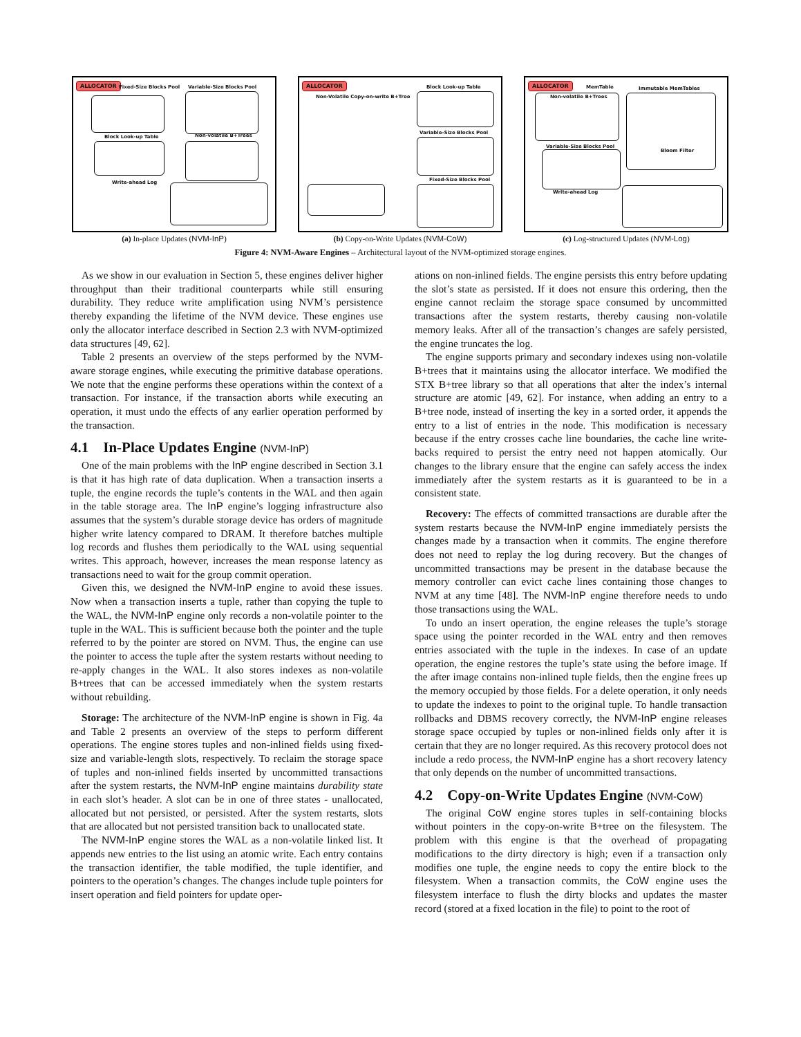ALLOCATOR Fixed-Size Blocks Pool Variable-Size Blocks Pool
Block Look-up Table Non-volatile B+Trees
Write-ahead Log
(a) In-place Updates (NVM-InP)
ALLOCATOR
Non-Volatile Copy-on-write B+Tree
Block Look-up Table
Variable-Size Blocks Pool
Fixed-Size Blocks Pool
(b) Copy-on-Write Updates (NVM-CoW)
ALLOCATOR MemTable Immutable MemTables
Non-volatile B+Trees
Variable-Size Blocks Pool
Write-ahead Log
Bloom Filter
(c) Log-structured Updates (NVM-Log)
Figure 4: NVM-Aware Engines – Architectural layout of the NVM-optimized storage engines.
As we show in our evaluation in Section 5, these engines deliver higher throughput than their traditional counterparts while still ensuring durability. They reduce write amplification using NVM’s persistence thereby expanding the lifetime of the NVM device. These engines use only the allocator interface described in Section 2.3 with NVM-optimized data structures [49, 62].
Table 2 presents an overview of the steps performed by the NVM-aware storage engines, while executing the primitive database operations. We note that the engine performs these operations within the context of a transaction. For instance, if the transaction aborts while executing an operation, it must undo the effects of any earlier operation performed by the transaction.
4.1 In-Place Updates Engine (NVM-InP)
One of the main problems with the InP engine described in Section 3.1 is that it has high rate of data duplication. When a transaction inserts a tuple, the engine records the tuple’s contents in the WAL and then again in the table storage area. The InP engine’s logging infrastructure also assumes that the system’s durable storage device has orders of magnitude higher write latency compared to DRAM. It therefore batches multiple log records and flushes them periodically to the WAL using sequential writes. This approach, however, increases the mean response latency as transactions need to wait for the group commit operation.
Given this, we designed the NVM-InP engine to avoid these issues. Now when a transaction inserts a tuple, rather than copying the tuple to the WAL, the NVM-InP engine only records a non-volatile pointer to the tuple in the WAL. This is sufficient because both the pointer and the tuple referred to by the pointer are stored on NVM. Thus, the engine can use the pointer to access the tuple after the system restarts without needing to re-apply changes in the WAL. It also stores indexes as non-volatile B+trees that can be accessed immediately when the system restarts without rebuilding.
Storage: The architecture of the NVM-InP engine is shown in Fig. 4a and Table 2 presents an overview of the steps to perform different operations. The engine stores tuples and non-inlined fields using fixed-size and variable-length slots, respectively. To reclaim the storage space of tuples and non-inlined fields inserted by uncommitted transactions after the system restarts, the NVM-InP engine maintains durability state in each slot’s header. A slot can be in one of three states - unallocated, allocated but not persisted, or persisted. After the system restarts, slots that are allocated but not persisted transition back to unallocated state.
The NVM-InP engine stores the WAL as a non-volatile linked list. It appends new entries to the list using an atomic write. Each entry contains the transaction identifier, the table modified, the tuple identifier, and pointers to the operation’s changes. The changes include tuple pointers for insert operation and field pointers for update oper-
ations on non-inlined fields. The engine persists this entry before updating the slot’s state as persisted. If it does not ensure this ordering, then the engine cannot reclaim the storage space consumed by uncommitted transactions after the system restarts, thereby causing non-volatile memory leaks. After all of the transaction’s changes are safely persisted, the engine truncates the log.
The engine supports primary and secondary indexes using non-volatile B+trees that it maintains using the allocator interface. We modified the STX B+tree library so that all operations that alter the index’s internal structure are atomic [49, 62]. For instance, when adding an entry to a B+tree node, instead of inserting the key in a sorted order, it appends the entry to a list of entries in the node. This modification is necessary because if the entry crosses cache line boundaries, the cache line write-backs required to persist the entry need not happen atomically. Our changes to the library ensure that the engine can safely access the index immediately after the system restarts as it is guaranteed to be in a consistent state.
Recovery: The effects of committed transactions are durable after the system restarts because the NVM-InP engine immediately persists the changes made by a transaction when it commits. The engine therefore does not need to replay the log during recovery. But the changes of uncommitted transactions may be present in the database because the memory controller can evict cache lines containing those changes to NVM at any time [48]. The NVM-InP engine therefore needs to undo those transactions using the WAL.
To undo an insert operation, the engine releases the tuple’s storage space using the pointer recorded in the WAL entry and then removes entries associated with the tuple in the indexes. In case of an update operation, the engine restores the tuple’s state using the before image. If the after image contains non-inlined tuple fields, then the engine frees up the memory occupied by those fields. For a delete operation, it only needs to update the indexes to point to the original tuple. To handle transaction rollbacks and DBMS recovery correctly, the NVM-InP engine releases storage space occupied by tuples or non-inlined fields only after it is certain that they are no longer required. As this recovery protocol does not include a redo process, the NVM-InP engine has a short recovery latency that only depends on the number of uncommitted transactions.
4.2 Copy-on-Write Updates Engine (NVM-CoW)
The original CoW engine stores tuples in self-containing blocks without pointers in the copy-on-write B+tree on the filesystem. The problem with this engine is that the overhead of propagating modifications to the dirty directory is high; even if a transaction only modifies one tuple, the engine needs to copy the entire block to the filesystem. When a transaction commits, the CoW engine uses the filesystem interface to flush the dirty blocks and updates the master record (stored at a fixed location in the file) to point to the root of